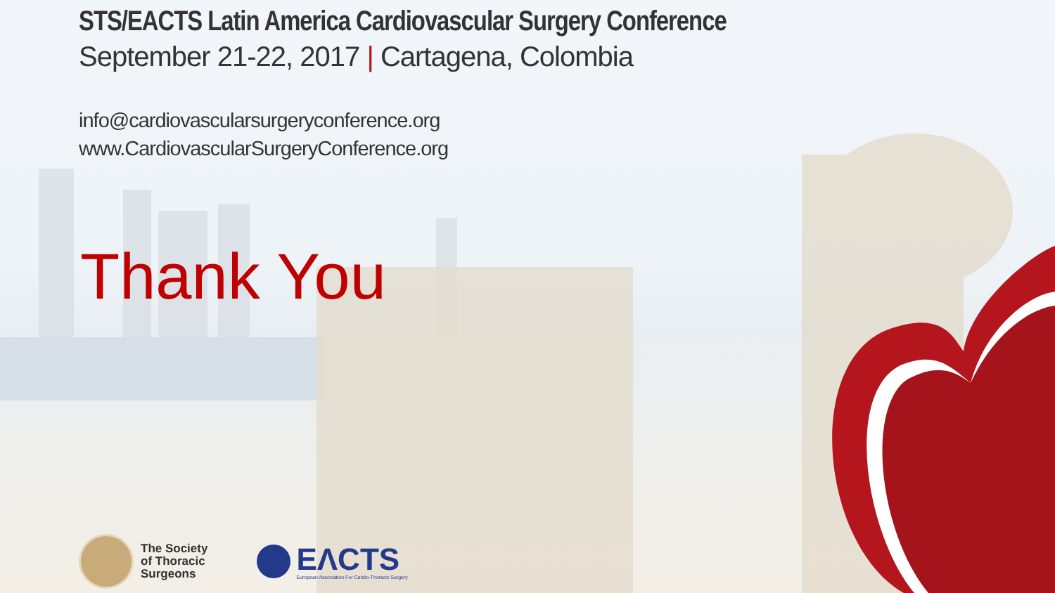STS/EACTS Latin America Cardiovascular Surgery Conference
September 21-22, 2017 | Cartagena, Colombia
info@cardiovascularsurgeryconference.org
www.CardiovascularSurgeryConference.org
Thank You
The Society
of Thoracic
Surgeons
EΛCTS
European Association For Cardio-Thoracic Surgery